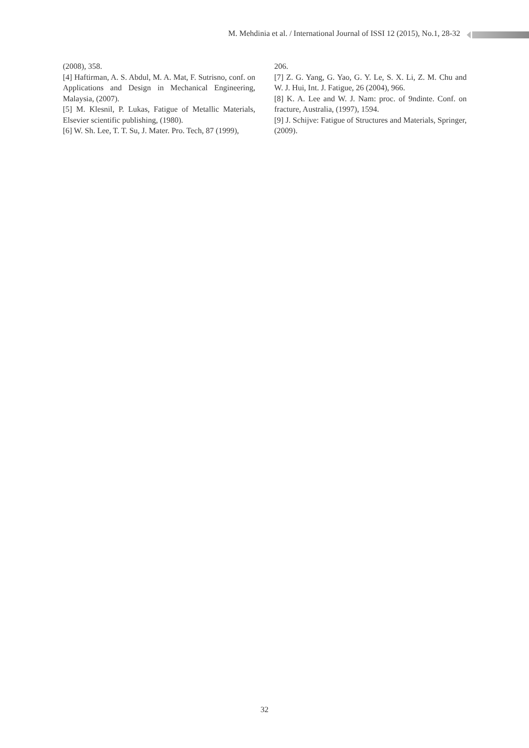M. Mehdinia et al. / International Journal of ISSI 12 (2015), No.1, 28-32
(2008), 358.
[4] Haftirman, A. S. Abdul, M. A. Mat, F. Sutrisno, conf. on Applications and Design in Mechanical Engineering, Malaysia, (2007).
[5] M. Klesnil, P. Lukas, Fatigue of Metallic Materials, Elsevier scientific publishing, (1980).
[6] W. Sh. Lee, T. T. Su, J. Mater. Pro. Tech, 87 (1999),
206.
[7] Z. G. Yang, G. Yao, G. Y. Le, S. X. Li, Z. M. Chu and W. J. Hui, Int. J. Fatigue, 26 (2004), 966.
[8] K. A. Lee and W. J. Nam: proc. of 9ndinte. Conf. on fracture, Australia, (1997), 1594.
[9] J. Schijve: Fatigue of Structures and Materials, Springer, (2009).
32